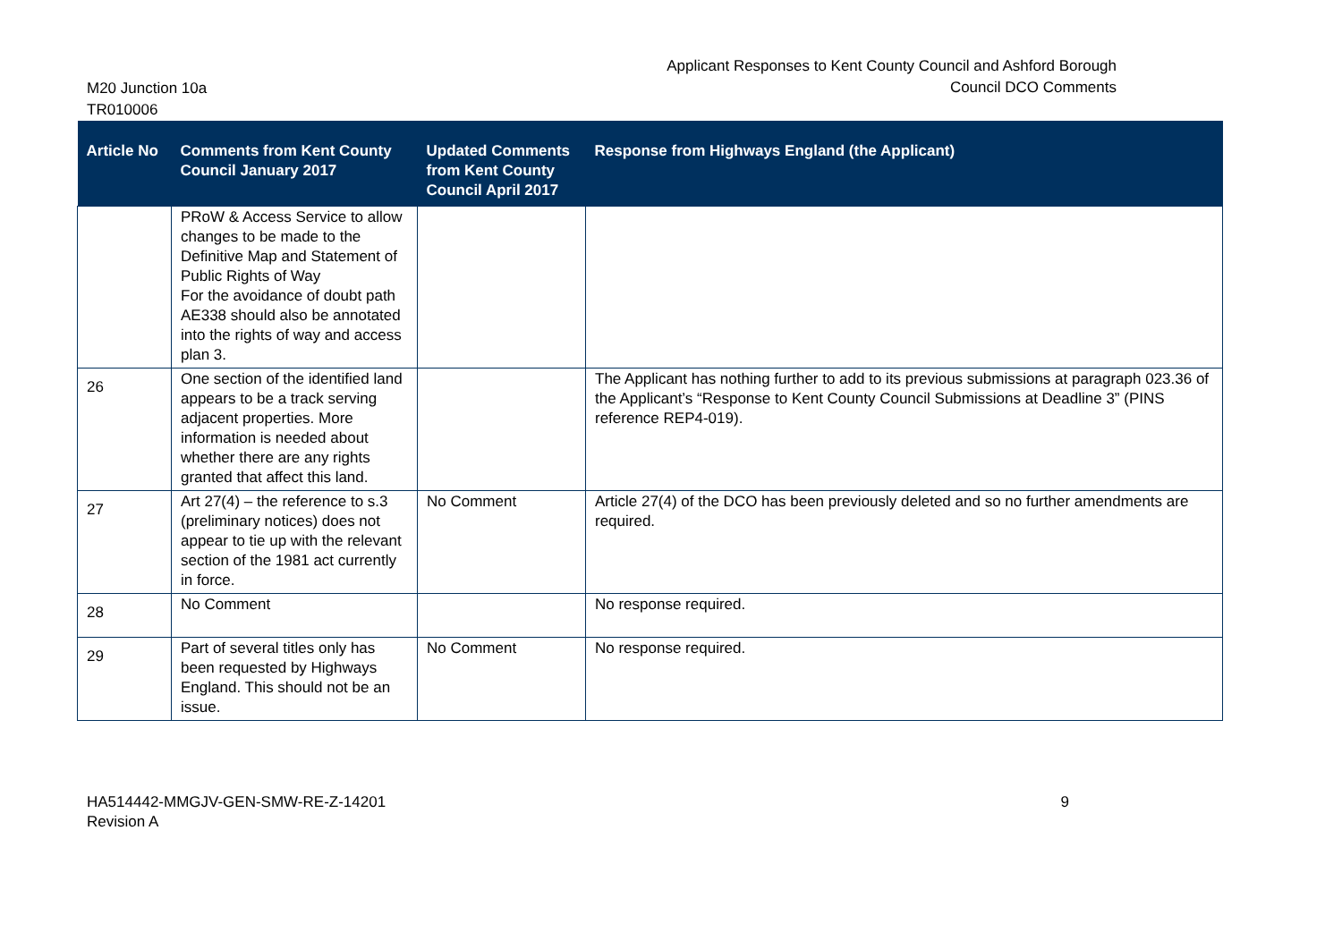M20 Junction 10a
TR010006
Applicant Responses to Kent County Council and Ashford Borough Council DCO Comments
| Article No | Comments from Kent County Council January 2017 | Updated Comments from Kent County Council April 2017 | Response from Highways England (the Applicant) |
| --- | --- | --- | --- |
| | PRoW & Access Service to allow changes to be made to the Definitive Map and Statement of Public Rights of Way For the avoidance of doubt path AE338 should also be annotated into the rights of way and access plan 3. | | |
| 26 | One section of the identified land appears to be a track serving adjacent properties. More information is needed about whether there are any rights granted that affect this land. | | The Applicant has nothing further to add to its previous submissions at paragraph 023.36 of the Applicant’s “Response to Kent County Council Submissions at Deadline 3” (PINS reference REP4-019). |
| 27 | Art 27(4) – the reference to s.3 (preliminary notices) does not appear to tie up with the relevant section of the 1981 act currently in force. | No Comment | Article 27(4) of the DCO has been previously deleted and so no further amendments are required. |
| 28 | No Comment | | No response required. |
| 29 | Part of several titles only has been requested by Highways England. This should not be an issue. | No Comment | No response required. |
HA514442-MMGJV-GEN-SMW-RE-Z-14201
Revision A
9